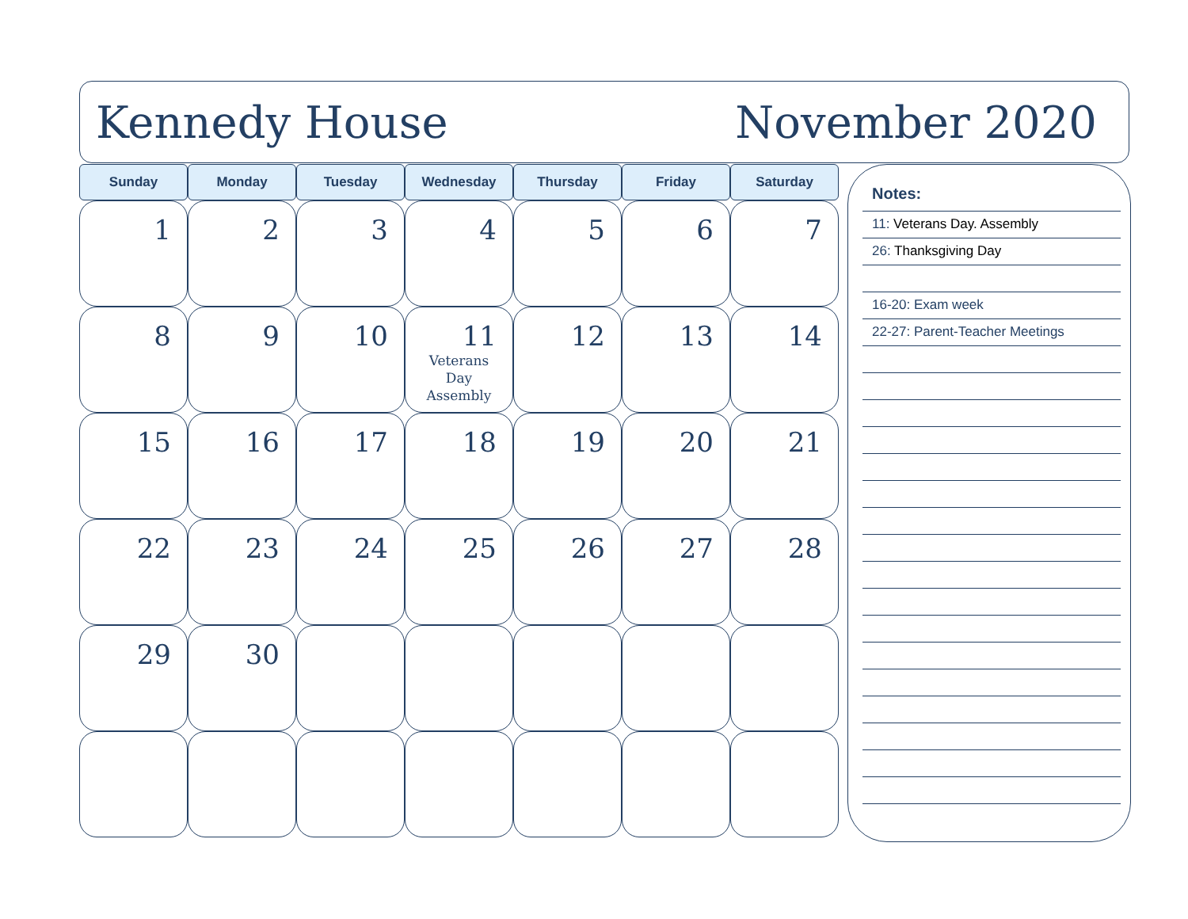Kennedy House November 2020
| Sunday | Monday | Tuesday | Wednesday | Thursday | Friday | Saturday |
| --- | --- | --- | --- | --- | --- | --- |
| 1 | 2 | 3 | 4 | 5 | 6 | 7 |
| 8 | 9 | 10 | 11 Veterans Day Assembly | 12 | 13 | 14 |
| 15 | 16 | 17 | 18 | 19 | 20 | 21 |
| 22 | 23 | 24 | 25 | 26 | 27 | 28 |
| 29 | 30 | | | | | |
Notes:
11: Veterans Day. Assembly
26: Thanksgiving Day
16-20: Exam week
22-27: Parent-Teacher Meetings